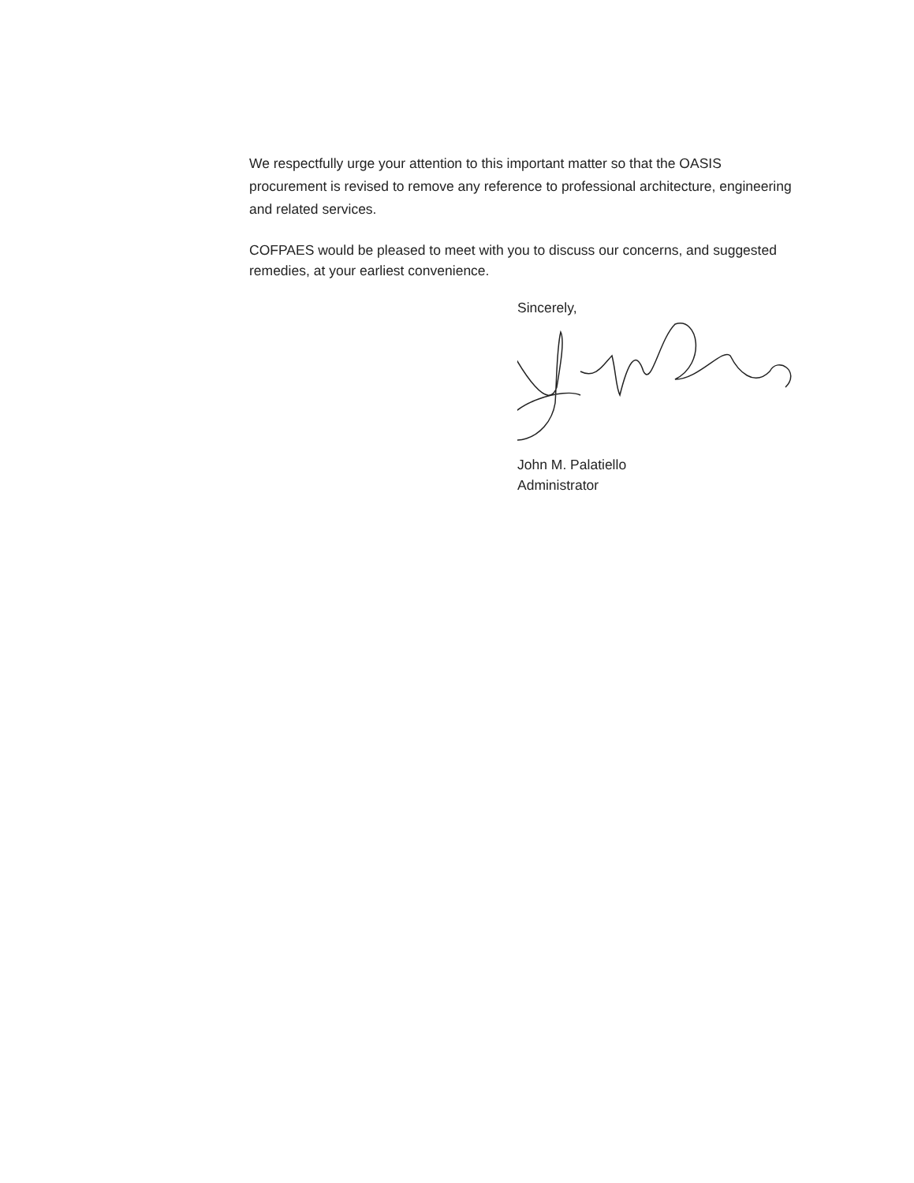We respectfully urge your attention to this important matter so that the OASIS procurement is revised to remove any reference to professional architecture, engineering and related services.
COFPAES would be pleased to meet with you to discuss our concerns, and suggested remedies, at your earliest convenience.
Sincerely,
John M. Palatiello
Administrator